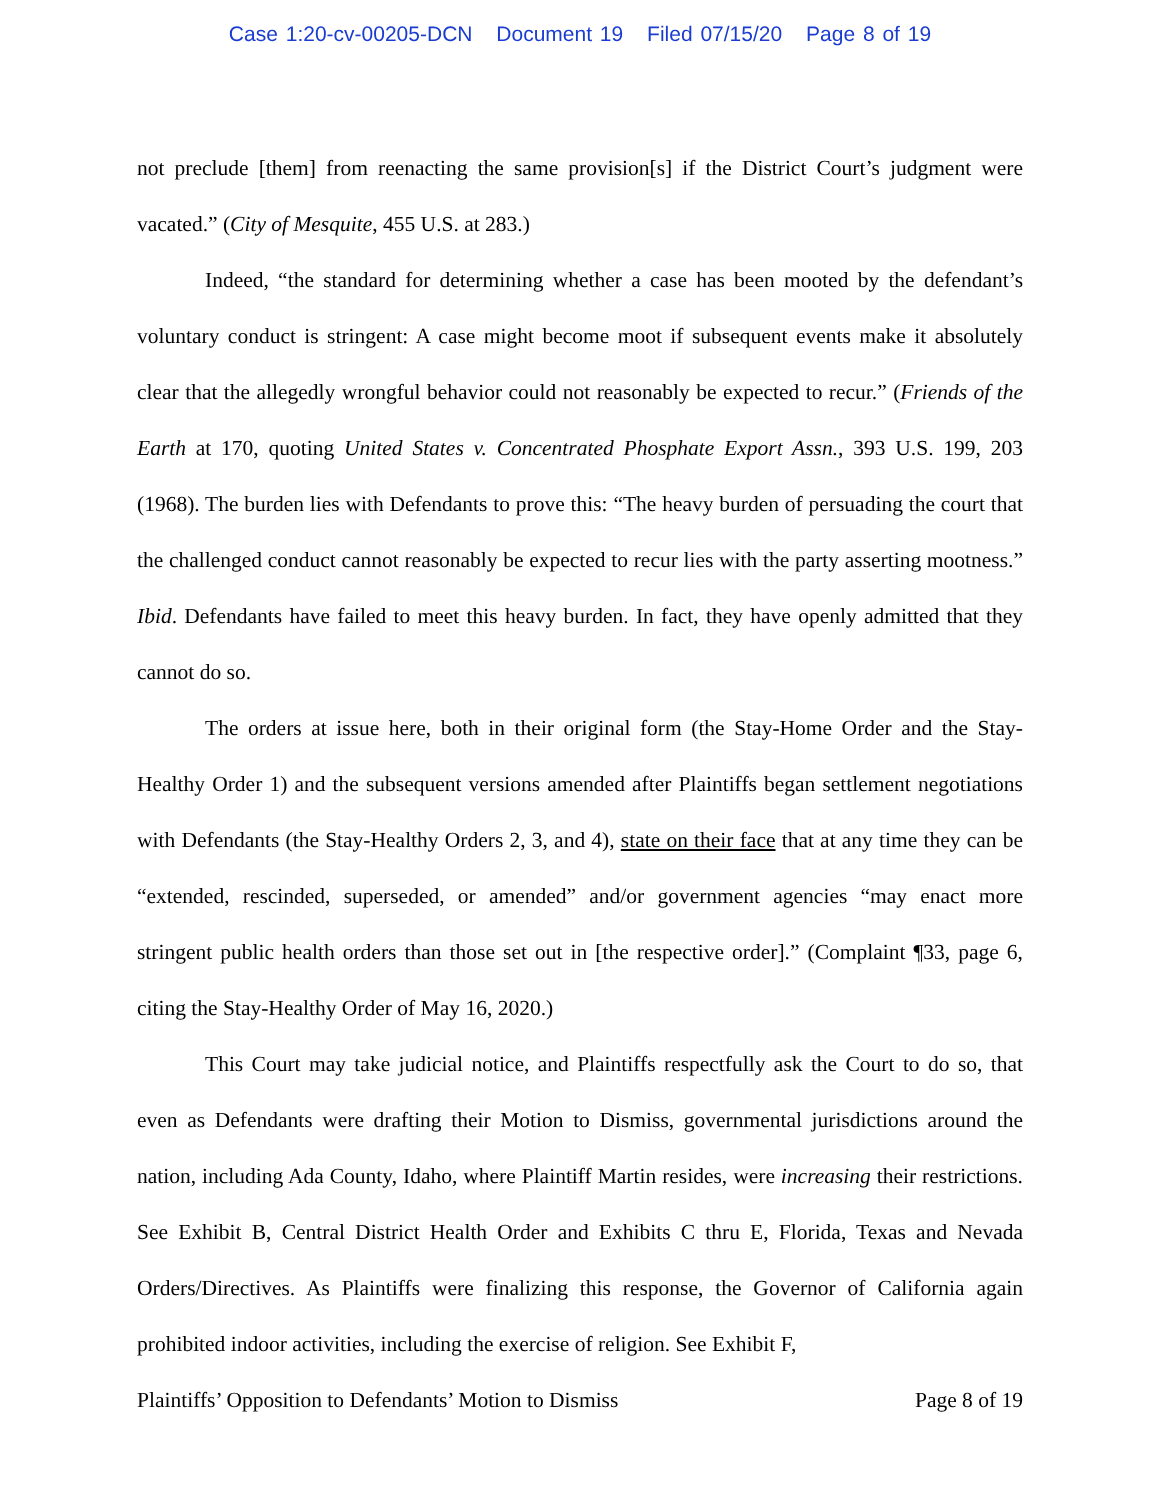Case 1:20-cv-00205-DCN Document 19 Filed 07/15/20 Page 8 of 19
not preclude [them] from reenacting the same provision[s] if the District Court’s judgment were vacated.” (City of Mesquite, 455 U.S. at 283.)
Indeed, “the standard for determining whether a case has been mooted by the defendant’s voluntary conduct is stringent: A case might become moot if subsequent events make it absolutely clear that the allegedly wrongful behavior could not reasonably be expected to recur.” (Friends of the Earth at 170, quoting United States v. Concentrated Phosphate Export Assn., 393 U.S. 199, 203 (1968). The burden lies with Defendants to prove this: “The heavy burden of persuading the court that the challenged conduct cannot reasonably be expected to recur lies with the party asserting mootness.” Ibid. Defendants have failed to meet this heavy burden. In fact, they have openly admitted that they cannot do so.
The orders at issue here, both in their original form (the Stay-Home Order and the Stay-Healthy Order 1) and the subsequent versions amended after Plaintiffs began settlement negotiations with Defendants (the Stay-Healthy Orders 2, 3, and 4), state on their face that at any time they can be “extended, rescinded, superseded, or amended” and/or government agencies “may enact more stringent public health orders than those set out in [the respective order].” (Complaint ¶33, page 6, citing the Stay-Healthy Order of May 16, 2020.)
This Court may take judicial notice, and Plaintiffs respectfully ask the Court to do so, that even as Defendants were drafting their Motion to Dismiss, governmental jurisdictions around the nation, including Ada County, Idaho, where Plaintiff Martin resides, were increasing their restrictions. See Exhibit B, Central District Health Order and Exhibits C thru E, Florida, Texas and Nevada Orders/Directives. As Plaintiffs were finalizing this response, the Governor of California again prohibited indoor activities, including the exercise of religion. See Exhibit F,
Plaintiffs’ Opposition to Defendants’ Motion to Dismiss Page 8 of 19